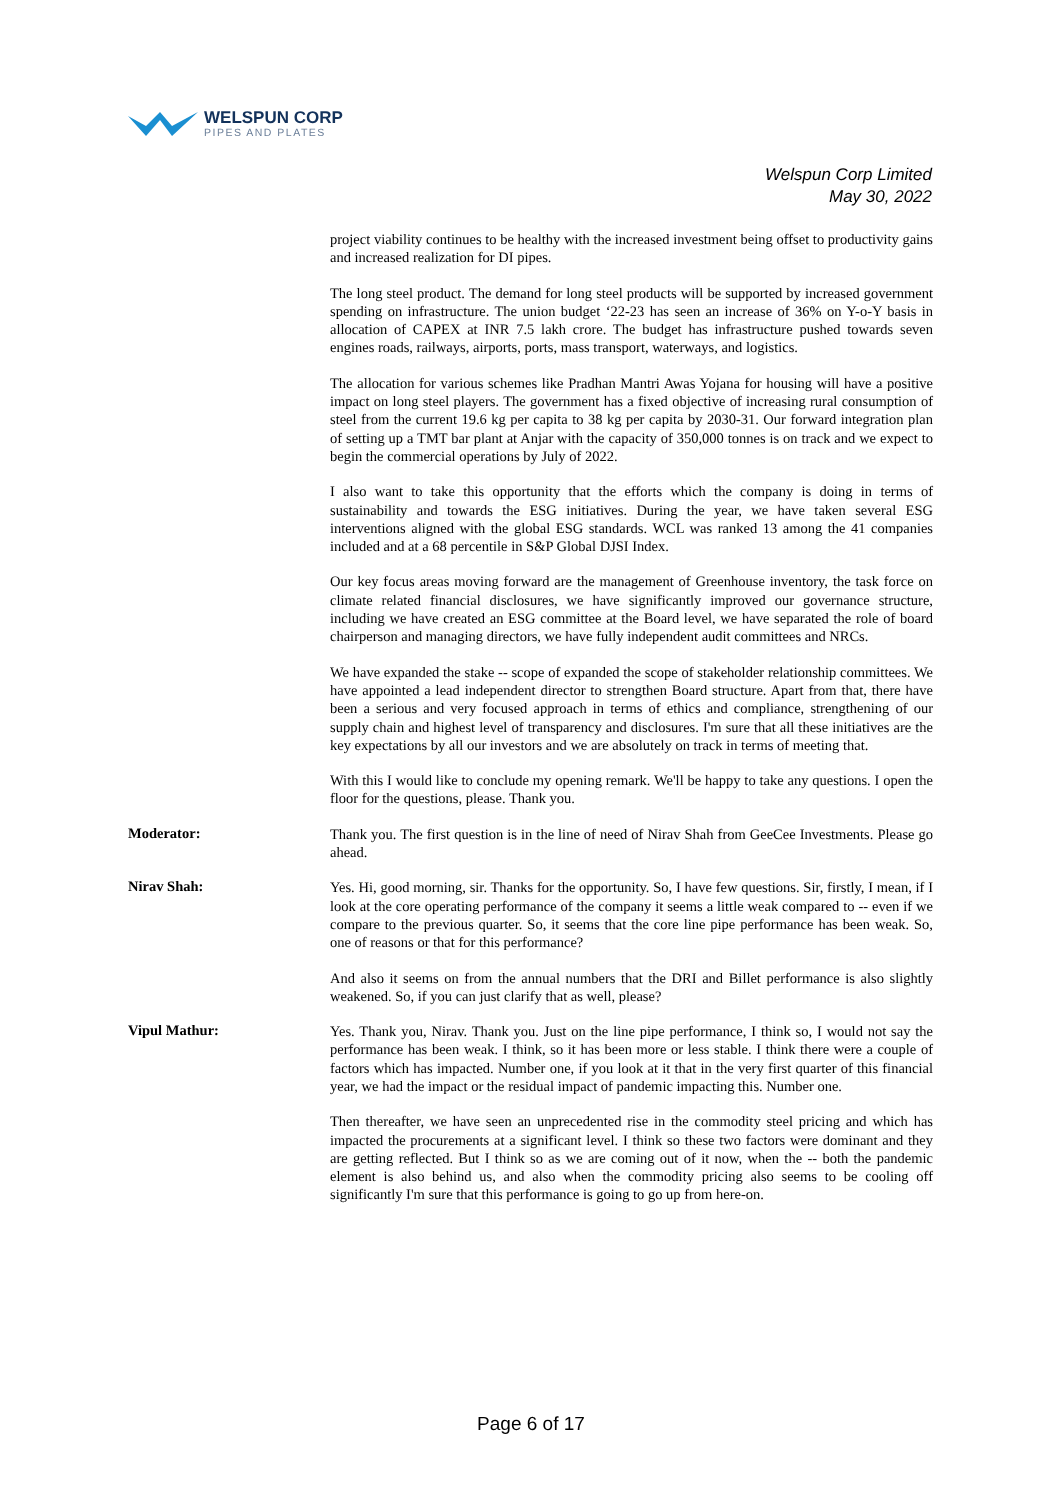WELSPUN CORP
PIPES AND PLATES
Welspun Corp Limited
May 30, 2022
project viability continues to be healthy with the increased investment being offset to productivity gains and increased realization for DI pipes.
The long steel product. The demand for long steel products will be supported by increased government spending on infrastructure. The union budget ‘22-23 has seen an increase of 36% on Y-o-Y basis in allocation of CAPEX at INR 7.5 lakh crore. The budget has infrastructure pushed towards seven engines roads, railways, airports, ports, mass transport, waterways, and logistics.
The allocation for various schemes like Pradhan Mantri Awas Yojana for housing will have a positive impact on long steel players. The government has a fixed objective of increasing rural consumption of steel from the current 19.6 kg per capita to 38 kg per capita by 2030-31. Our forward integration plan of setting up a TMT bar plant at Anjar with the capacity of 350,000 tonnes is on track and we expect to begin the commercial operations by July of 2022.
I also want to take this opportunity that the efforts which the company is doing in terms of sustainability and towards the ESG initiatives. During the year, we have taken several ESG interventions aligned with the global ESG standards. WCL was ranked 13 among the 41 companies included and at a 68 percentile in S&P Global DJSI Index.
Our key focus areas moving forward are the management of Greenhouse inventory, the task force on climate related financial disclosures, we have significantly improved our governance structure, including we have created an ESG committee at the Board level, we have separated the role of board chairperson and managing directors, we have fully independent audit committees and NRCs.
We have expanded the stake -- scope of expanded the scope of stakeholder relationship committees. We have appointed a lead independent director to strengthen Board structure. Apart from that, there have been a serious and very focused approach in terms of ethics and compliance, strengthening of our supply chain and highest level of transparency and disclosures. I'm sure that all these initiatives are the key expectations by all our investors and we are absolutely on track in terms of meeting that.
With this I would like to conclude my opening remark. We'll be happy to take any questions. I open the floor for the questions, please. Thank you.
Moderator:
Thank you. The first question is in the line of need of Nirav Shah from GeeCee Investments. Please go ahead.
Nirav Shah:
Yes. Hi, good morning, sir. Thanks for the opportunity. So, I have few questions. Sir, firstly, I mean, if I look at the core operating performance of the company it seems a little weak compared to -- even if we compare to the previous quarter. So, it seems that the core line pipe performance has been weak. So, one of reasons or that for this performance?
And also it seems on from the annual numbers that the DRI and Billet performance is also slightly weakened. So, if you can just clarify that as well, please?
Vipul Mathur:
Yes. Thank you, Nirav. Thank you. Just on the line pipe performance, I think so, I would not say the performance has been weak. I think, so it has been more or less stable. I think there were a couple of factors which has impacted. Number one, if you look at it that in the very first quarter of this financial year, we had the impact or the residual impact of pandemic impacting this. Number one.
Then thereafter, we have seen an unprecedented rise in the commodity steel pricing and which has impacted the procurements at a significant level. I think so these two factors were dominant and they are getting reflected. But I think so as we are coming out of it now, when the -- both the pandemic element is also behind us, and also when the commodity pricing also seems to be cooling off significantly I'm sure that this performance is going to go up from here-on.
Page 6 of 17